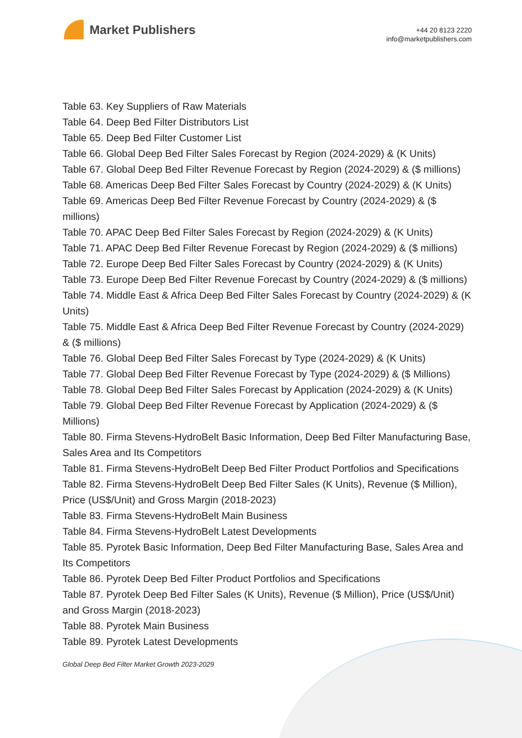Market Publishers
+44 20 8123 2220
info@marketpublishers.com
Table 63. Key Suppliers of Raw Materials
Table 64. Deep Bed Filter Distributors List
Table 65. Deep Bed Filter Customer List
Table 66. Global Deep Bed Filter Sales Forecast by Region (2024-2029) & (K Units)
Table 67. Global Deep Bed Filter Revenue Forecast by Region (2024-2029) & ($ millions)
Table 68. Americas Deep Bed Filter Sales Forecast by Country (2024-2029) & (K Units)
Table 69. Americas Deep Bed Filter Revenue Forecast by Country (2024-2029) & ($ millions)
Table 70. APAC Deep Bed Filter Sales Forecast by Region (2024-2029) & (K Units)
Table 71. APAC Deep Bed Filter Revenue Forecast by Region (2024-2029) & ($ millions)
Table 72. Europe Deep Bed Filter Sales Forecast by Country (2024-2029) & (K Units)
Table 73. Europe Deep Bed Filter Revenue Forecast by Country (2024-2029) & ($ millions)
Table 74. Middle East & Africa Deep Bed Filter Sales Forecast by Country (2024-2029) & (K Units)
Table 75. Middle East & Africa Deep Bed Filter Revenue Forecast by Country (2024-2029) & ($ millions)
Table 76. Global Deep Bed Filter Sales Forecast by Type (2024-2029) & (K Units)
Table 77. Global Deep Bed Filter Revenue Forecast by Type (2024-2029) & ($ Millions)
Table 78. Global Deep Bed Filter Sales Forecast by Application (2024-2029) & (K Units)
Table 79. Global Deep Bed Filter Revenue Forecast by Application (2024-2029) & ($ Millions)
Table 80. Firma Stevens-HydroBelt Basic Information, Deep Bed Filter Manufacturing Base, Sales Area and Its Competitors
Table 81. Firma Stevens-HydroBelt Deep Bed Filter Product Portfolios and Specifications
Table 82. Firma Stevens-HydroBelt Deep Bed Filter Sales (K Units), Revenue ($ Million), Price (US$/Unit) and Gross Margin (2018-2023)
Table 83. Firma Stevens-HydroBelt Main Business
Table 84. Firma Stevens-HydroBelt Latest Developments
Table 85. Pyrotek Basic Information, Deep Bed Filter Manufacturing Base, Sales Area and Its Competitors
Table 86. Pyrotek Deep Bed Filter Product Portfolios and Specifications
Table 87. Pyrotek Deep Bed Filter Sales (K Units), Revenue ($ Million), Price (US$/Unit) and Gross Margin (2018-2023)
Table 88. Pyrotek Main Business
Table 89. Pyrotek Latest Developments
Global Deep Bed Filter Market Growth 2023-2029